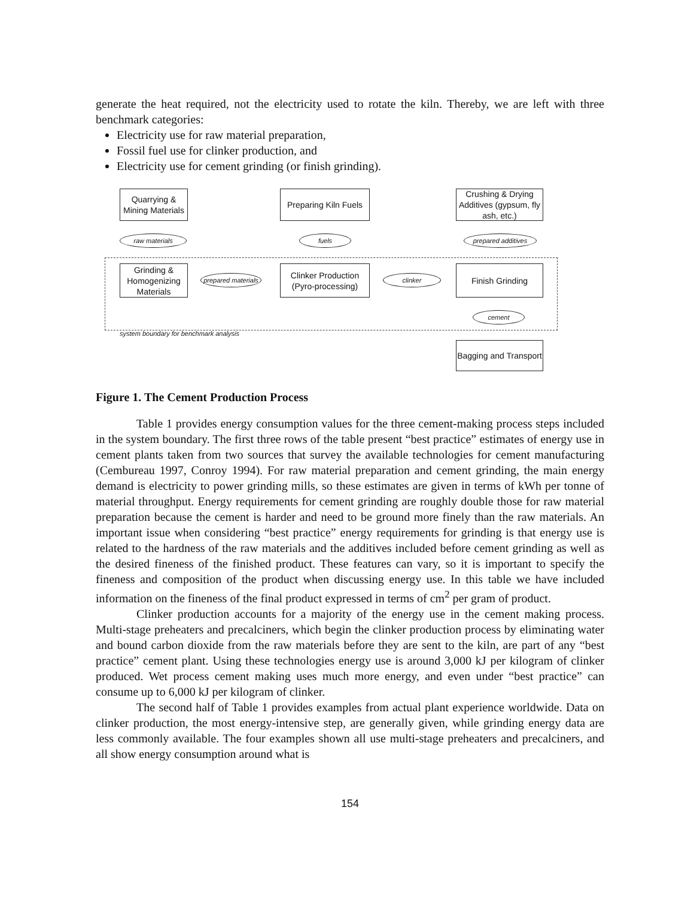generate the heat required, not the electricity used to rotate the kiln. Thereby, we are left with three benchmark categories:
Electricity use for raw material preparation,
Fossil fuel use for clinker production, and
Electricity use for cement grinding (or finish grinding).
Quarrying & Mining Materials
Preparing Kiln Fuels
Crushing & Drying Additives (gypsum, fly ash, etc.)
raw materials fuels prepared additives
Grinding & Homogenizing Materials
prepared materials
Clinker Production (Pyro-processing)
clinker
Finish Grinding
cement
system boundary for benchmark analysis
Bagging and Transport
Figure 1. The Cement Production Process
Table 1 provides energy consumption values for the three cement-making process steps included in the system boundary. The first three rows of the table present “best practice” estimates of energy use in cement plants taken from two sources that survey the available technologies for cement manufacturing (Cembureau 1997, Conroy 1994). For raw material preparation and cement grinding, the main energy demand is electricity to power grinding mills, so these estimates are given in terms of kWh per tonne of material throughput. Energy requirements for cement grinding are roughly double those for raw material preparation because the cement is harder and need to be ground more finely than the raw materials. An important issue when considering “best practice” energy requirements for grinding is that energy use is related to the hardness of the raw materials and the additives included before cement grinding as well as the desired fineness of the finished product. These features can vary, so it is important to specify the fineness and composition of the product when discussing energy use. In this table we have included information on the fineness of the final product expressed in terms of cm<sup>2</sup> per gram of product.
Clinker production accounts for a majority of the energy use in the cement making process. Multi-stage preheaters and precalciners, which begin the clinker production process by eliminating water and bound carbon dioxide from the raw materials before they are sent to the kiln, are part of any “best practice” cement plant. Using these technologies energy use is around 3,000 kJ per kilogram of clinker produced. Wet process cement making uses much more energy, and even under “best practice” can consume up to 6,000 kJ per kilogram of clinker.
The second half of Table 1 provides examples from actual plant experience worldwide. Data on clinker production, the most energy-intensive step, are generally given, while grinding energy data are less commonly available. The four examples shown all use multi-stage preheaters and precalciners, and all show energy consumption around what is
154